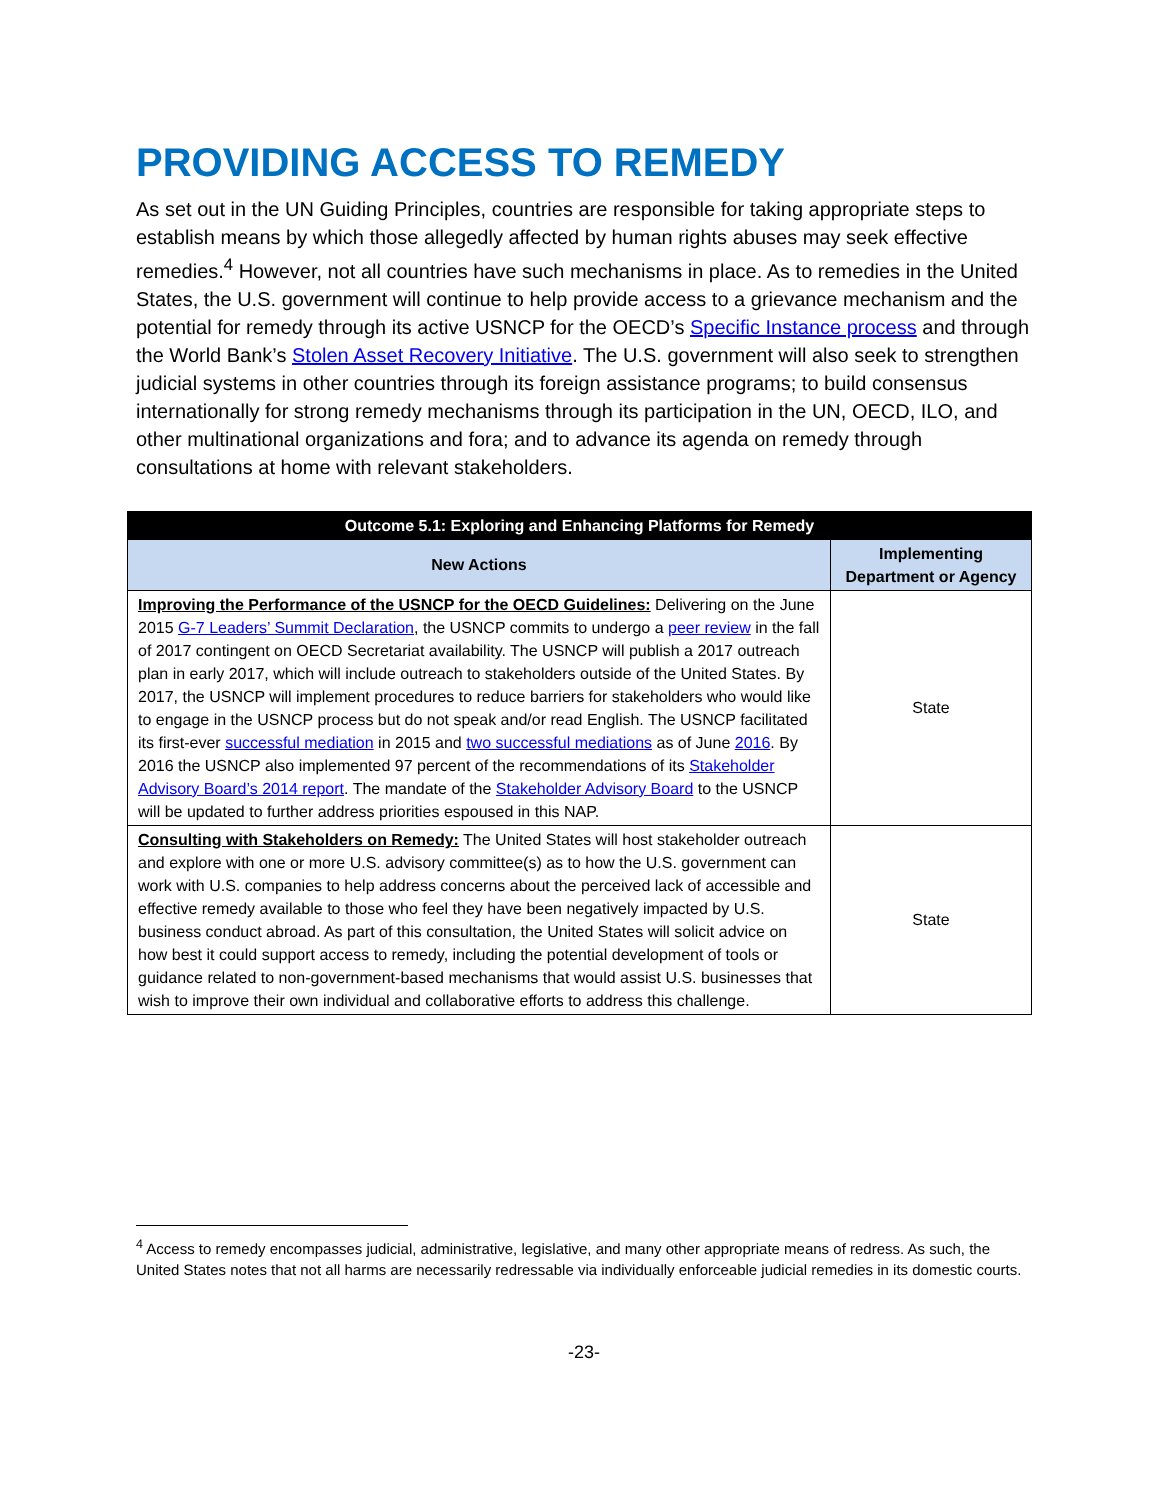PROVIDING ACCESS TO REMEDY
As set out in the UN Guiding Principles, countries are responsible for taking appropriate steps to establish means by which those allegedly affected by human rights abuses may seek effective remedies.<sup>4</sup> However, not all countries have such mechanisms in place. As to remedies in the United States, the U.S. government will continue to help provide access to a grievance mechanism and the potential for remedy through its active USNCP for the OECD’s Specific Instance process and through the World Bank’s Stolen Asset Recovery Initiative. The U.S. government will also seek to strengthen judicial systems in other countries through its foreign assistance programs; to build consensus internationally for strong remedy mechanisms through its participation in the UN, OECD, ILO, and other multinational organizations and fora; and to advance its agenda on remedy through consultations at home with relevant stakeholders.
| Outcome 5.1: Exploring and Enhancing Platforms for Remedy | |
| --- | --- |
| New Actions | Implementing Department or Agency |
| Improving the Performance of the USNCP for the OECD Guidelines: Delivering on the June 2015 G-7 Leaders’ Summit Declaration , the USNCP commits to undergo a peer review in the fall of 2017 contingent on OECD Secretariat availability. The USNCP will publish a 2017 outreach plan in early 2017, which will include outreach to stakeholders outside of the United States. By 2017, the USNCP will implement procedures to reduce barriers for stakeholders who would like to engage in the USNCP process but do not speak and/or read English. The USNCP facilitated its first-ever successful mediation in 2015 and two successful mediations as of June 2016 . By 2016 the USNCP also implemented 97 percent of the recommendations of its Stakeholder Advisory Board’s 2014 report . The mandate of the Stakeholder Advisory Board to the USNCP will be updated to further address priorities espoused in this NAP. | State |
| Consulting with Stakeholders on Remedy: The United States will host stakeholder outreach and explore with one or more U.S. advisory committee(s) as to how the U.S. government can work with U.S. companies to help address concerns about the perceived lack of accessible and effective remedy available to those who feel they have been negatively impacted by U.S. business conduct abroad. As part of this consultation, the United States will solicit advice on how best it could support access to remedy, including the potential development of tools or guidance related to non-government-based mechanisms that would assist U.S. businesses that wish to improve their own individual and collaborative efforts to address this challenge. | State |
<sup>4</sup> Access to remedy encompasses judicial, administrative, legislative, and many other appropriate means of redress. As such, the United States notes that not all harms are necessarily redressable via individually enforceable judicial remedies in its domestic courts.
-23-